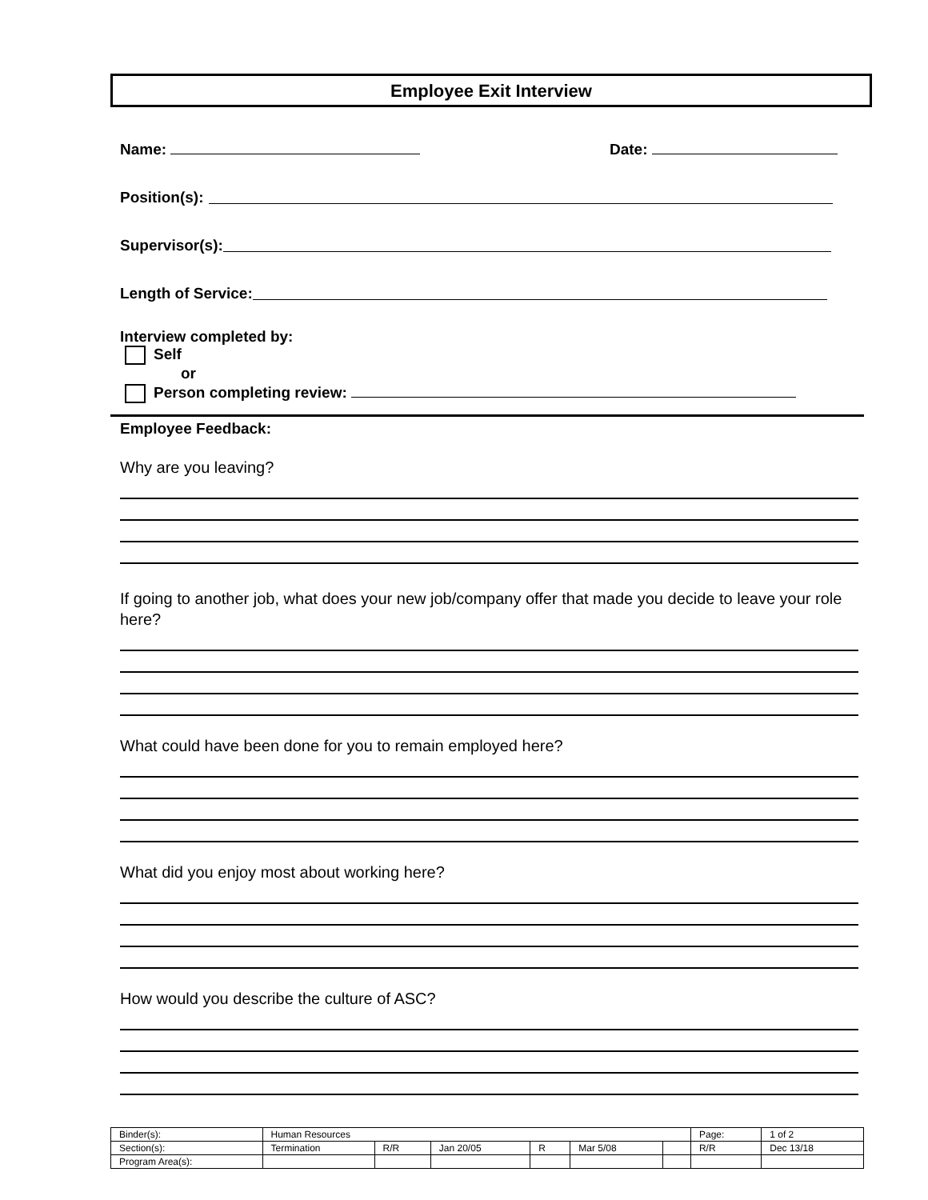Employee Exit Interview
Name: Date:
Position(s):
Supervisor(s):
Length of Service:
Interview completed by:
Self
or
Person completing review:
Employee Feedback:
Why are you leaving?
If going to another job, what does your new job/company offer that made you decide to leave your role here?
What could have been done for you to remain employed here?
What did you enjoy most about working here?
How would you describe the culture of ASC?
| Binder(s): | Human Resources | | | | | | Page: | 1 of 2 |
| Section(s): | Termination | R/R | Jan 20/05 | R | Mar 5/08 | | R/R | Dec 13/18 |
| Program Area(s): | | | | | | | | |